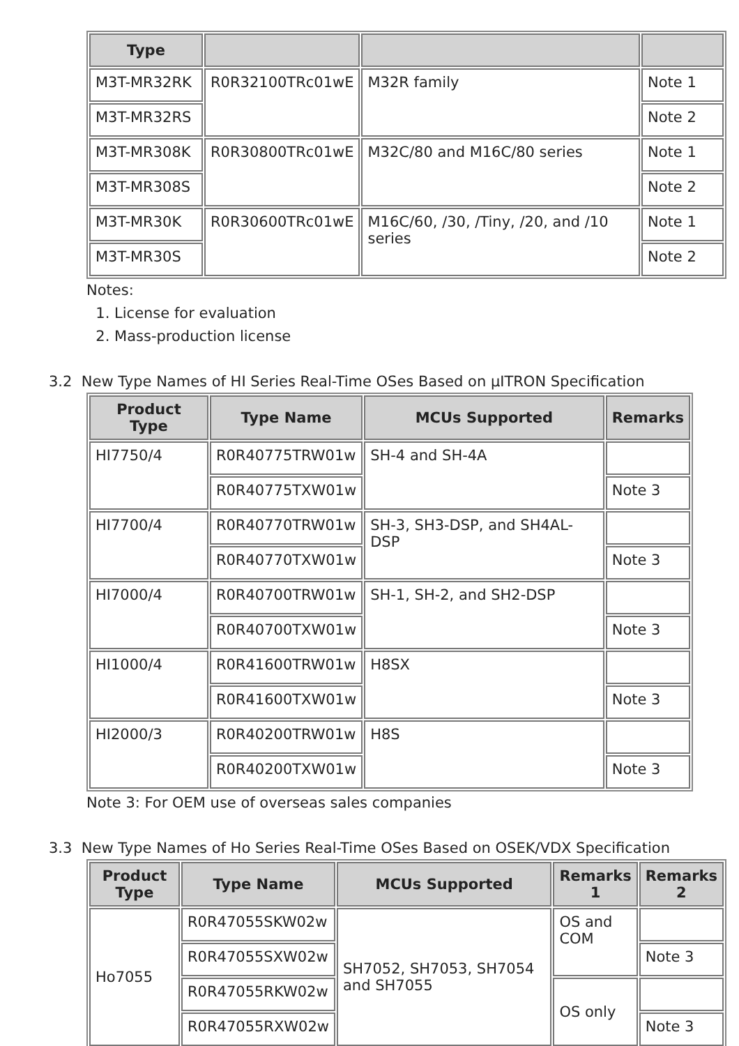| Type | | | |
| --- | --- | --- | --- |
| M3T-MR32RK | R0R32100TRc01wE | M32R family | Note 1 |
| M3T-MR32RS | | | Note 2 |
| M3T-MR308K | R0R30800TRc01wE | M32C/80 and M16C/80 series | Note 1 |
| M3T-MR308S | | | Note 2 |
| M3T-MR30K | R0R30600TRc01wE | M16C/60, /30, /Tiny, /20, and /10 series | Note 1 |
| M3T-MR30S | | | Note 2 |
Notes:
1. License for evaluation
2. Mass-production license
3.2 New Type Names of HI Series Real-Time OSes Based on μITRON Specification
| Product Type | Type Name | MCUs Supported | Remarks |
| --- | --- | --- | --- |
| HI7750/4 | R0R40775TRW01w | SH-4 and SH-4A | |
| | R0R40775TXW01w | | Note 3 |
| HI7700/4 | R0R40770TRW01w | SH-3, SH3-DSP, and SH4AL-DSP | |
| | R0R40770TXW01w | | Note 3 |
| HI7000/4 | R0R40700TRW01w | SH-1, SH-2, and SH2-DSP | |
| | R0R40700TXW01w | | Note 3 |
| HI1000/4 | R0R41600TRW01w | H8SX | |
| | R0R41600TXW01w | | Note 3 |
| HI2000/3 | R0R40200TRW01w | H8S | |
| | R0R40200TXW01w | | Note 3 |
Note 3: For OEM use of overseas sales companies
3.3 New Type Names of Ho Series Real-Time OSes Based on OSEK/VDX Specification
| Product Type | Type Name | MCUs Supported | Remarks 1 | Remarks 2 |
| --- | --- | --- | --- | --- |
| Ho7055 | R0R47055SKW02w | SH7052, SH7053, SH7054 and SH7055 | OS and COM | |
| | R0R47055SXW02w | | | Note 3 |
| | R0R47055RKW02w | | OS only | |
| | R0R47055RXW02w | | | Note 3 |